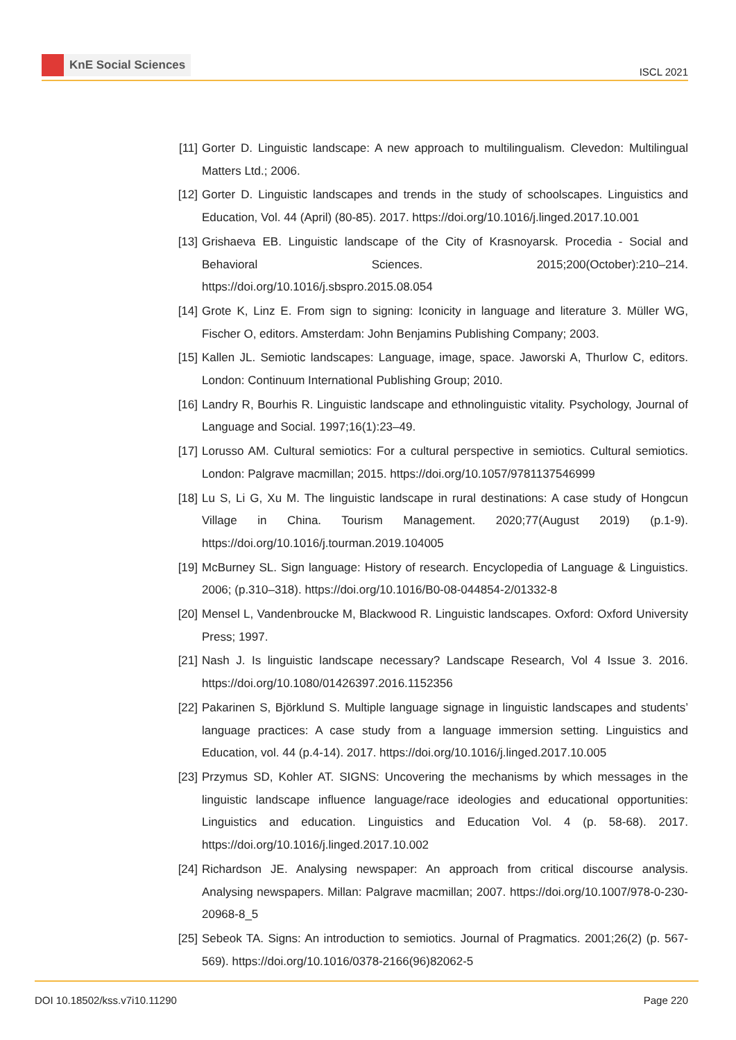KnE Social Sciences
ISCL 2021
[11]
Gorter D. Linguistic landscape: A new approach to multilingualism. Clevedon: Multilingual Matters Ltd.; 2006.
[12]
Gorter D. Linguistic landscapes and trends in the study of schoolscapes. Linguistics and Education, Vol. 44 (April) (80-85). 2017. https://doi.org/10.1016/j.linged.2017.10.001
[13]
Grishaeva EB. Linguistic landscape of the City of Krasnoyarsk. Procedia - Social and Behavioral Sciences. 2015;200(October):210–214. https://doi.org/10.1016/j.sbspro.2015.08.054
[14]
Grote K, Linz E. From sign to signing: Iconicity in language and literature 3. Müller WG, Fischer O, editors. Amsterdam: John Benjamins Publishing Company; 2003.
[15]
Kallen JL. Semiotic landscapes: Language, image, space. Jaworski A, Thurlow C, editors. London: Continuum International Publishing Group; 2010.
[16]
Landry R, Bourhis R. Linguistic landscape and ethnolinguistic vitality. Psychology, Journal of Language and Social. 1997;16(1):23–49.
[17]
Lorusso AM. Cultural semiotics: For a cultural perspective in semiotics. Cultural semiotics. London: Palgrave macmillan; 2015. https://doi.org/10.1057/9781137546999
[18]
Lu S, Li G, Xu M. The linguistic landscape in rural destinations: A case study of Hongcun Village in China. Tourism Management. 2020;77(August 2019) (p.1-9). https://doi.org/10.1016/j.tourman.2019.104005
[19]
McBurney SL. Sign language: History of research. Encyclopedia of Language & Linguistics. 2006; (p.310–318). https://doi.org/10.1016/B0-08-044854-2/01332-8
[20]
Mensel L, Vandenbroucke M, Blackwood R. Linguistic landscapes. Oxford: Oxford University Press; 1997.
[21]
Nash J. Is linguistic landscape necessary? Landscape Research, Vol 4 Issue 3. 2016. https://doi.org/10.1080/01426397.2016.1152356
[22]
Pakarinen S, Björklund S. Multiple language signage in linguistic landscapes and students’ language practices: A case study from a language immersion setting. Linguistics and Education, vol. 44 (p.4-14). 2017. https://doi.org/10.1016/j.linged.2017.10.005
[23]
Przymus SD, Kohler AT. SIGNS: Uncovering the mechanisms by which messages in the linguistic landscape influence language/race ideologies and educational opportunities: Linguistics and education. Linguistics and Education Vol. 4 (p. 58-68). 2017. https://doi.org/10.1016/j.linged.2017.10.002
[24]
Richardson JE. Analysing newspaper: An approach from critical discourse analysis. Analysing newspapers. Millan: Palgrave macmillan; 2007. https://doi.org/10.1007/978-0-230-20968-8_5
[25]
Sebeok TA. Signs: An introduction to semiotics. Journal of Pragmatics. 2001;26(2) (p. 567-569). https://doi.org/10.1016/0378-2166(96)82062-5
DOI 10.18502/kss.v7i10.11290 Page 220